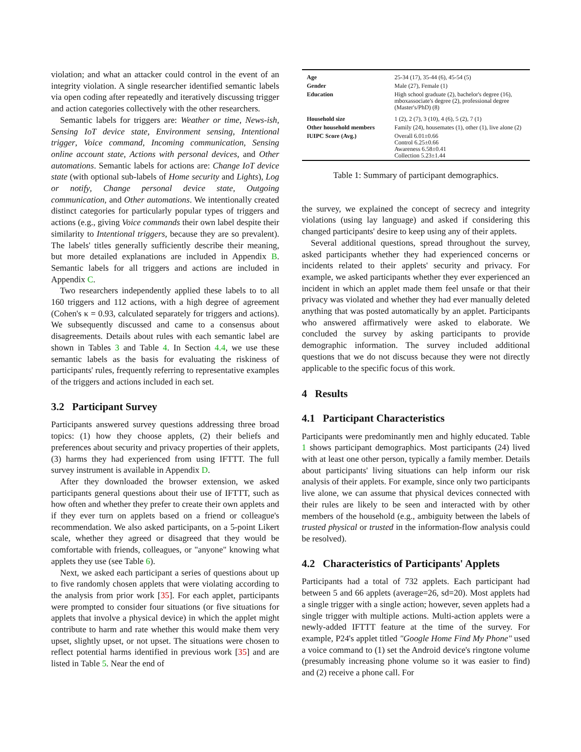violation; and what an attacker could control in the event of an integrity violation. A single researcher identified semantic labels via open coding after repeatedly and iteratively discussing trigger and action categories collectively with the other researchers.
Semantic labels for triggers are: Weather or time, News-ish, Sensing IoT device state, Environment sensing, Intentional trigger, Voice command, Incoming communication, Sensing online account state, Actions with personal devices, and Other automations. Semantic labels for actions are: Change IoT device state (with optional sub-labels of Home security and Lights), Log or notify, Change personal device state, Outgoing communication, and Other automations. We intentionally created distinct categories for particularly popular types of triggers and actions (e.g., giving Voice commands their own label despite their similarity to Intentional triggers, because they are so prevalent). The labels' titles generally sufficiently describe their meaning, but more detailed explanations are included in Appendix B. Semantic labels for all triggers and actions are included in Appendix C.
Two researchers independently applied these labels to to all 160 triggers and 112 actions, with a high degree of agreement (Cohen's κ = 0.93, calculated separately for triggers and actions). We subsequently discussed and came to a consensus about disagreements. Details about rules with each semantic label are shown in Tables 3 and Table 4. In Section 4.4, we use these semantic labels as the basis for evaluating the riskiness of participants' rules, frequently referring to representative examples of the triggers and actions included in each set.
3.2 Participant Survey
Participants answered survey questions addressing three broad topics: (1) how they choose applets, (2) their beliefs and preferences about security and privacy properties of their applets, (3) harms they had experienced from using IFTTT. The full survey instrument is available in Appendix D.
After they downloaded the browser extension, we asked participants general questions about their use of IFTTT, such as how often and whether they prefer to create their own applets and if they ever turn on applets based on a friend or colleague's recommendation. We also asked participants, on a 5-point Likert scale, whether they agreed or disagreed that they would be comfortable with friends, colleagues, or "anyone" knowing what applets they use (see Table 6).
Next, we asked each participant a series of questions about up to five randomly chosen applets that were violating according to the analysis from prior work [35]. For each applet, participants were prompted to consider four situations (or five situations for applets that involve a physical device) in which the applet might contribute to harm and rate whether this would make them very upset, slightly upset, or not upset. The situations were chosen to reflect potential harms identified in previous work [35] and are listed in Table 5. Near the end of
| Age | 25-34 (17), 35-44 (6), 45-54 (5) |
| Gender | Male (27), Female (1) |
| Education | High school graduate (2), bachelor's degree (16), mboxassociate's degree (2), professional degree (Master's/PhD) (8) |
| Household size | 1 (2), 2 (7), 3 (10), 4 (6), 5 (2), 7 (1) |
| Other household members | Family (24), housemates (1), other (1), live alone (2) |
| IUIPC Score (Avg.) | Overall 6.01±0.66 Control 6.25±0.66 Awareness 6.58±0.41 Collection 5.23±1.44 |
Table 1: Summary of participant demographics.
the survey, we explained the concept of secrecy and integrity violations (using lay language) and asked if considering this changed participants' desire to keep using any of their applets.
Several additional questions, spread throughout the survey, asked participants whether they had experienced concerns or incidents related to their applets' security and privacy. For example, we asked participants whether they ever experienced an incident in which an applet made them feel unsafe or that their privacy was violated and whether they had ever manually deleted anything that was posted automatically by an applet. Participants who answered affirmatively were asked to elaborate. We concluded the survey by asking participants to provide demographic information. The survey included additional questions that we do not discuss because they were not directly applicable to the specific focus of this work.
4 Results
4.1 Participant Characteristics
Participants were predominantly men and highly educated. Table 1 shows participant demographics. Most participants (24) lived with at least one other person, typically a family member. Details about participants' living situations can help inform our risk analysis of their applets. For example, since only two participants live alone, we can assume that physical devices connected with their rules are likely to be seen and interacted with by other members of the household (e.g., ambiguity between the labels of trusted physical or trusted in the information-flow analysis could be resolved).
4.2 Characteristics of Participants' Applets
Participants had a total of 732 applets. Each participant had between 5 and 66 applets (average=26, sd=20). Most applets had a single trigger with a single action; however, seven applets had a single trigger with multiple actions. Multi-action applets were a newly-added IFTTT feature at the time of the survey. For example, P24's applet titled "Google Home Find My Phone" used a voice command to (1) set the Android device's ringtone volume (presumably increasing phone volume so it was easier to find) and (2) receive a phone call. For